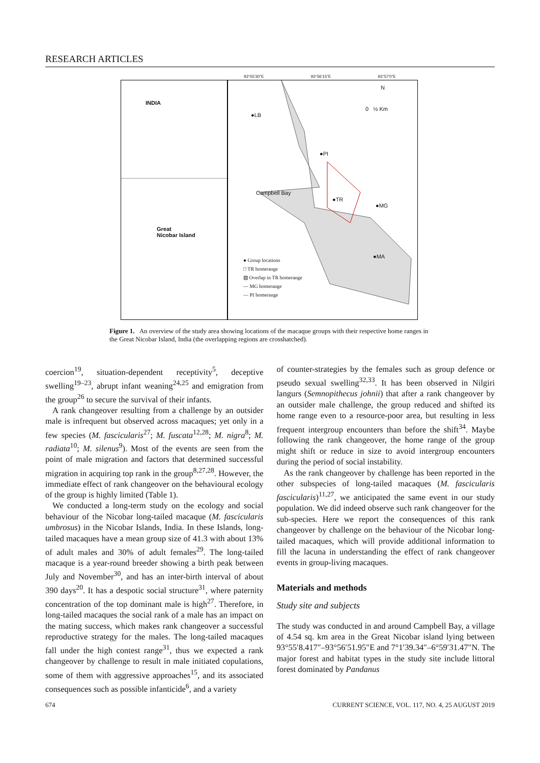RESEARCH ARTICLES
93°55′30″E 93°56′15″E 93°57′0″E
INDIA
Great
Nicobar Island
N
0 ½ Km
●LB
●PI
Campbell Bay
●TR
●MG
●MA
● Group locations
□ TR homerange
▨ Overlap in TR homerange
— MG homerange
— PI homerange
Figure 1. An overview of the study area showing locations of the macaque groups with their respective home ranges in the Great Nicobar Island, India (the overlapping regions are crosshatched).
coercion<sup>19</sup>, situation-dependent receptivity<sup>5</sup>, deceptive swelling<sup>19–23</sup>, abrupt infant weaning<sup>24,25</sup> and emigration from the group<sup>26</sup> to secure the survival of their infants.
A rank changeover resulting from a challenge by an outsider male is infrequent but observed across macaques; yet only in a few species (M. fascicularis<sup>27</sup>; M. fuscata<sup>12,28</sup>; M. nigra<sup>8</sup>; M. radiata<sup>10</sup>; M. silenus<sup>9</sup>). Most of the events are seen from the point of male migration and factors that determined successful migration in acquiring top rank in the group<sup>8,27,28</sup>. However, the immediate effect of rank changeover on the behavioural ecology of the group is highly limited (Table 1).
We conducted a long-term study on the ecology and social behaviour of the Nicobar long-tailed macaque (M. fascicularis umbrosus) in the Nicobar Islands, India. In these Islands, long-tailed macaques have a mean group size of 41.3 with about 13% of adult males and 30% of adult females<sup>29</sup>. The long-tailed macaque is a year-round breeder showing a birth peak between July and November<sup>30</sup>, and has an inter-birth interval of about 390 days<sup>20</sup>. It has a despotic social structure<sup>31</sup>, where paternity concentration of the top dominant male is high<sup>27</sup>. Therefore, in long-tailed macaques the social rank of a male has an impact on the mating success, which makes rank changeover a successful reproductive strategy for the males. The long-tailed macaques fall under the high contest range<sup>31</sup>, thus we expected a rank changeover by challenge to result in male initiated copulations, some of them with aggressive approaches<sup>15</sup>, and its associated consequences such as possible infanticide<sup>6</sup>, and a variety
of counter-strategies by the females such as group defence or pseudo sexual swelling<sup>32,33</sup>. It has been observed in Nilgiri langurs (Semnopithecus johnii) that after a rank changeover by an outsider male challenge, the group reduced and shifted its home range even to a resource-poor area, but resulting in less frequent intergroup encounters than before the shift<sup>34</sup>. Maybe following the rank changeover, the home range of the group might shift or reduce in size to avoid intergroup encounters during the period of social instability.
As the rank changeover by challenge has been reported in the other subspecies of long-tailed macaques (M. fascicularis fascicularis)<sup>11,27</sup>, we anticipated the same event in our study population. We did indeed observe such rank changeover for the sub-species. Here we report the consequences of this rank changeover by challenge on the behaviour of the Nicobar long-tailed macaques, which will provide additional information to fill the lacuna in understanding the effect of rank changeover events in group-living macaques.
Materials and methods
Study site and subjects
The study was conducted in and around Campbell Bay, a village of 4.54 sq. km area in the Great Nicobar island lying between 93°55′8.417″–93°56′51.95″E and 7°1′39.34″–6°59′31.47″N. The major forest and habitat types in the study site include littoral forest dominated by Pandanus
674 CURRENT SCIENCE, VOL. 117, NO. 4, 25 AUGUST 2019